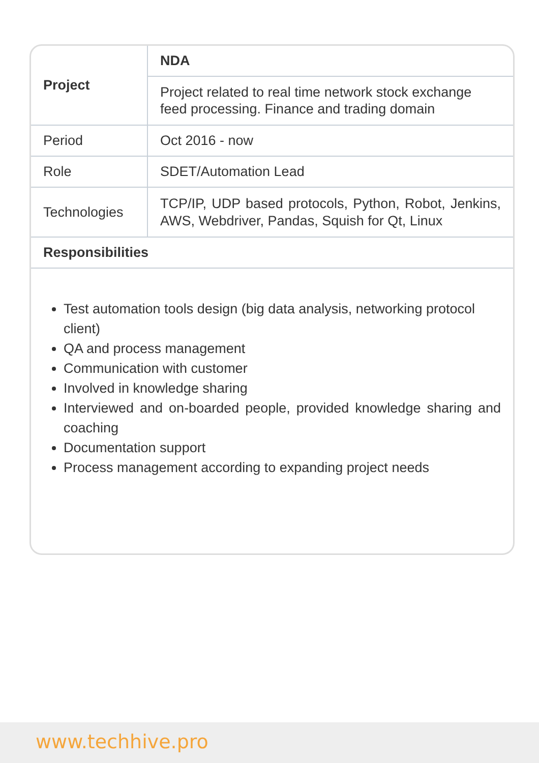| Project | NDA |
| | Project related to real time network stock exchange feed processing. Finance and trading domain |
| Period | Oct 2016 - now |
| Role | SDET/Automation Lead |
| Technologies | TCP/IP, UDP based protocols, Python, Robot, Jenkins, AWS, Webdriver, Pandas, Squish for Qt, Linux |
| Responsibilities | |
Test automation tools design (big data analysis, networking protocol client)
QA and process management
Communication with customer
Involved in knowledge sharing
Interviewed and on-boarded people, provided knowledge sharing and coaching
Documentation support
Process management according to expanding project needs
www.techhive.pro